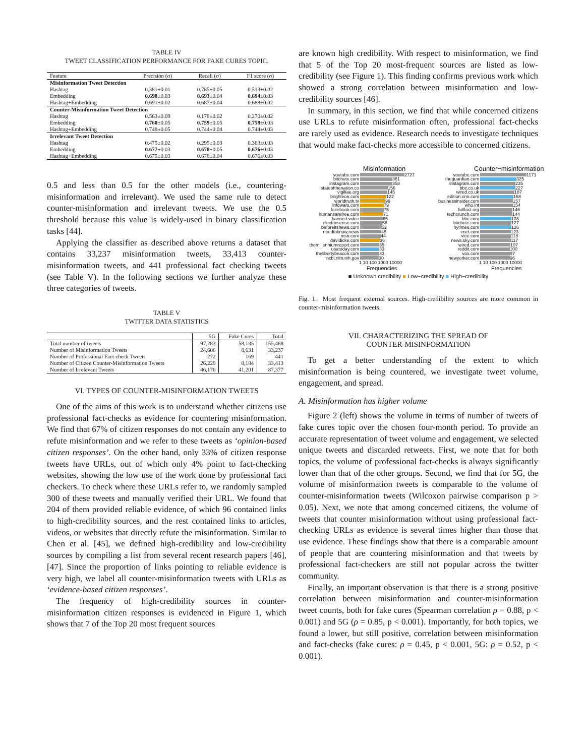TABLE IV
TWEET CLASSIFICATION PERFORMANCE FOR FAKE CURES TOPIC.
| Feature | Precision (σ) | Recall (σ) | F1 score (σ) |
| --- | --- | --- | --- |
| Misinformation Tweet Detection | | | |
| Hashtag | 0.381±0.01 | 0.785±0.05 | 0.513±0.02 |
| Embedding | 0.698 ±0.03 | 0.693 ±0.04 | 0.694 ±0.03 |
| Hashtag+Embedding | 0.691±0.02 | 0.687±0.04 | 0.688±0.02 |
| Counter-Misinformation Tweet Detection | | | |
| Hashtag | 0.563±0.09 | 0.178±0.02 | 0.270±0.02 |
| Embedding | 0.760 ±0.05 | 0.759 ±0.05 | 0.758 ±0.03 |
| Hashtag+Embedding | 0.748±0.05 | 0.744±0.04 | 0.744±0.03 |
| Irrelevant Tweet Detection | | | |
| Hashtag | 0.475±0.02 | 0.295±0.03 | 0.363±0.03 |
| Embedding | 0.677 ±0.03 | 0.678 ±0.05 | 0.676 ±0.03 |
| Hashtag+Embedding | 0.675±0.03 | 0.678±0.04 | 0.676±0.03 |
0.5 and less than 0.5 for the other models (i.e., countering-misinformation and irrelevant). We used the same rule to detect counter-misinformation and irrelevant tweets. We use the 0.5 threshold because this value is widely-used in binary classification tasks [44].
Applying the classifier as described above returns a dataset that contains 33,237 misinformation tweets, 33,413 counter-misinformation tweets, and 441 professional fact checking tweets (see Table V). In the following sections we further analyze these three categories of tweets.
TABLE V
TWITTER DATA STATISTICS
| | 5G | Fake Cures | Total |
| --- | --- | --- | --- |
| Total number of tweets | 97,283 | 58,185 | 155,468 |
| Number of Misinformation Tweets | 24,606 | 8,631 | 33,237 |
| Number of Professional Fact-check Tweets | 272 | 169 | 441 |
| Number of Citizen Counter-Misinformation Tweets | 26,229 | 8,184 | 33,413 |
| Number of Irrelevant Tweets | 46,176 | 41,201 | 87,377 |
VI. TYPES OF COUNTER-MISINFORMATION TWEETS
One of the aims of this work is to understand whether citizens use professional fact-checks as evidence for countering misinformation. We find that 67% of citizen responses do not contain any evidence to refute misinformation and we refer to these tweets as ‘opinion-based citizen responses’. On the other hand, only 33% of citizen response tweets have URLs, out of which only 4% point to fact-checking websites, showing the low use of the work done by professional fact checkers. To check where these URLs refer to, we randomly sampled 300 of these tweets and manually verified their URL. We found that 204 of them provided reliable evidence, of which 96 contained links to high-credibility sources, and the rest contained links to articles, videos, or websites that directly refute the misinformation. Similar to Chen et al. [45], we defined high-credibility and low-credibility sources by compiling a list from several recent research papers [46], [47]. Since the proportion of links pointing to reliable evidence is very high, we label all counter-misinformation tweets with URLs as ‘evidence-based citizen responses’.
The frequency of high-credibility sources in counter-misinformation citizen responses is evidenced in Figure 1, which shows that 7 of the Top 20 most frequent sources
are known high credibility. With respect to misinformation, we find that 5 of the Top 20 most-frequent sources are listed as low-credibility (see Figure 1). This finding confirms previous work which showed a strong correlation between misinformation and low-credibility sources [46].
In summary, in this section, we find that while concerned citizens use URLs to refute misinformation often, professional fact-checks are rarely used as evidence. Research needs to investigate techniques that would make fact-checks more accessible to concerned citizens.
Misinformation
youtube.com 2727
bitchute.com 361
instagram.com 358
stateofthenation.co 156
vigiliae.org 145
brighteon.com 122
worldtruth.tv 99
infowars.com 79
facebook.com 75
humansarefree.com 71
banned.video 65
electricsense.com 58
beforeitsnews.com 52
needtoknow.news 48
msn.com 44
davidicke.com 36
themillenniumreport.com 35
usatoday.com 33
thelibertybeacon.com 33
ncbi.nlm.nih.gov 30
1 10 100 1000 10000
Frequencies
Counter−misinformation
youtube.com 1171
theguardian.com 325
instagram.com 235
bbc.co.uk 227
wired.co.uk 187
edition.cnn.com 168
businessinsider.com 157
who.int 154
fullfact.org 146
techcrunch.com 144
bbc.com 128
bitchute.com 127
nytimes.com 126
cnet.com 123
vice.com 118
news.sky.com 117
wired.com 107
reddit.com 100
vox.com 97
newyorker.com 96
1 10 100 1000 10000
Frequencies
■ Unknown credibility ■ Low−credibility ■ High−credibility
Fig. 1. Most frequent external sources. High-credibility sources are more common in counter-misinformation tweets.
VII. CHARACTERIZING THE SPREAD OF
COUNTER-MISINFORMATION
To get a better understanding of the extent to which misinformation is being countered, we investigate tweet volume, engagement, and spread.
A. Misinformation has higher volume
Figure 2 (left) shows the volume in terms of number of tweets of fake cures topic over the chosen four-month period. To provide an accurate representation of tweet volume and engagement, we selected unique tweets and discarded retweets. First, we note that for both topics, the volume of professional fact-checks is always significantly lower than that of the other groups. Second, we find that for 5G, the volume of misinformation tweets is comparable to the volume of counter-misinformation tweets (Wilcoxon pairwise comparison p > 0.05). Next, we note that among concerned citizens, the volume of tweets that counter misinformation without using professional fact-checking URLs as evidence is several times higher than those that use evidence. These findings show that there is a comparable amount of people that are countering misinformation and that tweets by professional fact-checkers are still not popular across the twitter community.
Finally, an important observation is that there is a strong positive correlation between misinformation and counter-misinformation tweet counts, both for fake cures (Spearman correlation ρ = 0.88, p < 0.001) and 5G (ρ = 0.85, p < 0.001). Importantly, for both topics, we found a lower, but still positive, correlation between misinformation and fact-checks (fake cures: ρ = 0.45, p < 0.001, 5G: ρ = 0.52, p < 0.001).